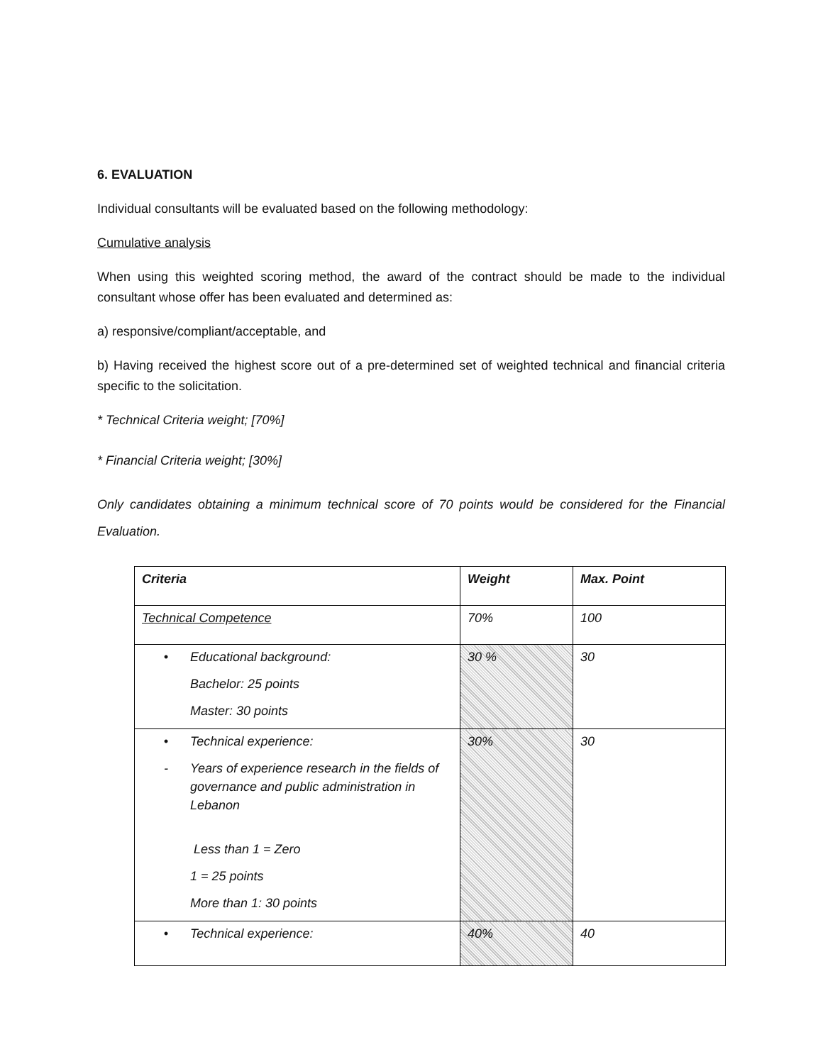6. EVALUATION
Individual consultants will be evaluated based on the following methodology:
Cumulative analysis
When using this weighted scoring method, the award of the contract should be made to the individual consultant whose offer has been evaluated and determined as:
a) responsive/compliant/acceptable, and
b) Having received the highest score out of a pre-determined set of weighted technical and financial criteria specific to the solicitation.
* Technical Criteria weight; [70%]
* Financial Criteria weight; [30%]
Only candidates obtaining a minimum technical score of 70 points would be considered for the Financial Evaluation.
| Criteria | Weight | Max. Point |
| Technical Competence | 70% | 100 |
| • Educational background: Bachelor: 25 points Master: 30 points | 30 % | 30 |
| • Technical experience: - Years of experience research in the fields of governance and public administration in Lebanon Less than 1 = Zero 1 = 25 points More than 1: 30 points | 30% | 30 |
| • Technical experience: | 40% | 40 |